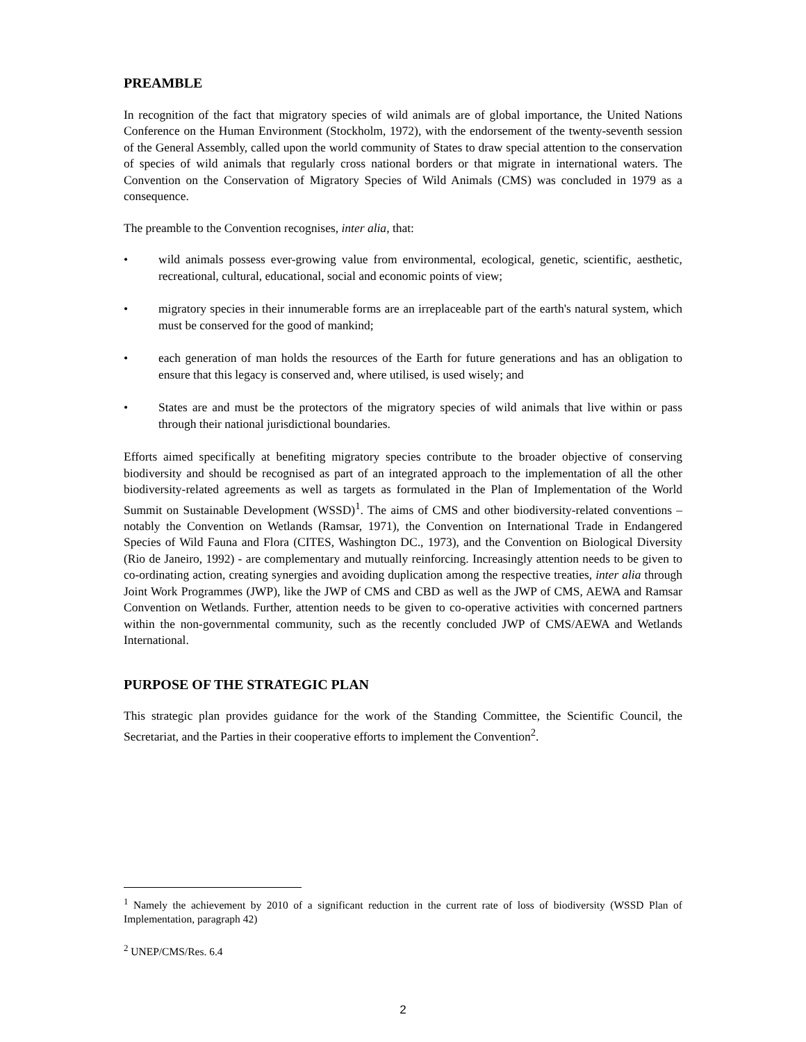PREAMBLE
In recognition of the fact that migratory species of wild animals are of global importance, the United Nations Conference on the Human Environment (Stockholm, 1972), with the endorsement of the twenty-seventh session of the General Assembly, called upon the world community of States to draw special attention to the conservation of species of wild animals that regularly cross national borders or that migrate in international waters. The Convention on the Conservation of Migratory Species of Wild Animals (CMS) was concluded in 1979 as a consequence.
The preamble to the Convention recognises, inter alia, that:
• wild animals possess ever-growing value from environmental, ecological, genetic, scientific, aesthetic, recreational, cultural, educational, social and economic points of view;
• migratory species in their innumerable forms are an irreplaceable part of the earth's natural system, which must be conserved for the good of mankind;
• each generation of man holds the resources of the Earth for future generations and has an obligation to ensure that this legacy is conserved and, where utilised, is used wisely; and
• States are and must be the protectors of the migratory species of wild animals that live within or pass through their national jurisdictional boundaries.
Efforts aimed specifically at benefiting migratory species contribute to the broader objective of conserving biodiversity and should be recognised as part of an integrated approach to the implementation of all the other biodiversity-related agreements as well as targets as formulated in the Plan of Implementation of the World Summit on Sustainable Development (WSSD)<sup>1</sup>. The aims of CMS and other biodiversity-related conventions – notably the Convention on Wetlands (Ramsar, 1971), the Convention on International Trade in Endangered Species of Wild Fauna and Flora (CITES, Washington DC., 1973), and the Convention on Biological Diversity (Rio de Janeiro, 1992) - are complementary and mutually reinforcing. Increasingly attention needs to be given to co-ordinating action, creating synergies and avoiding duplication among the respective treaties, inter alia through Joint Work Programmes (JWP), like the JWP of CMS and CBD as well as the JWP of CMS, AEWA and Ramsar Convention on Wetlands. Further, attention needs to be given to co-operative activities with concerned partners within the non-governmental community, such as the recently concluded JWP of CMS/AEWA and Wetlands International.
PURPOSE OF THE STRATEGIC PLAN
This strategic plan provides guidance for the work of the Standing Committee, the Scientific Council, the Secretariat, and the Parties in their cooperative efforts to implement the Convention<sup>2</sup>.
<sup>1</sup> Namely the achievement by 2010 of a significant reduction in the current rate of loss of biodiversity (WSSD Plan of Implementation, paragraph 42)
<sup>2</sup> UNEP/CMS/Res. 6.4
2